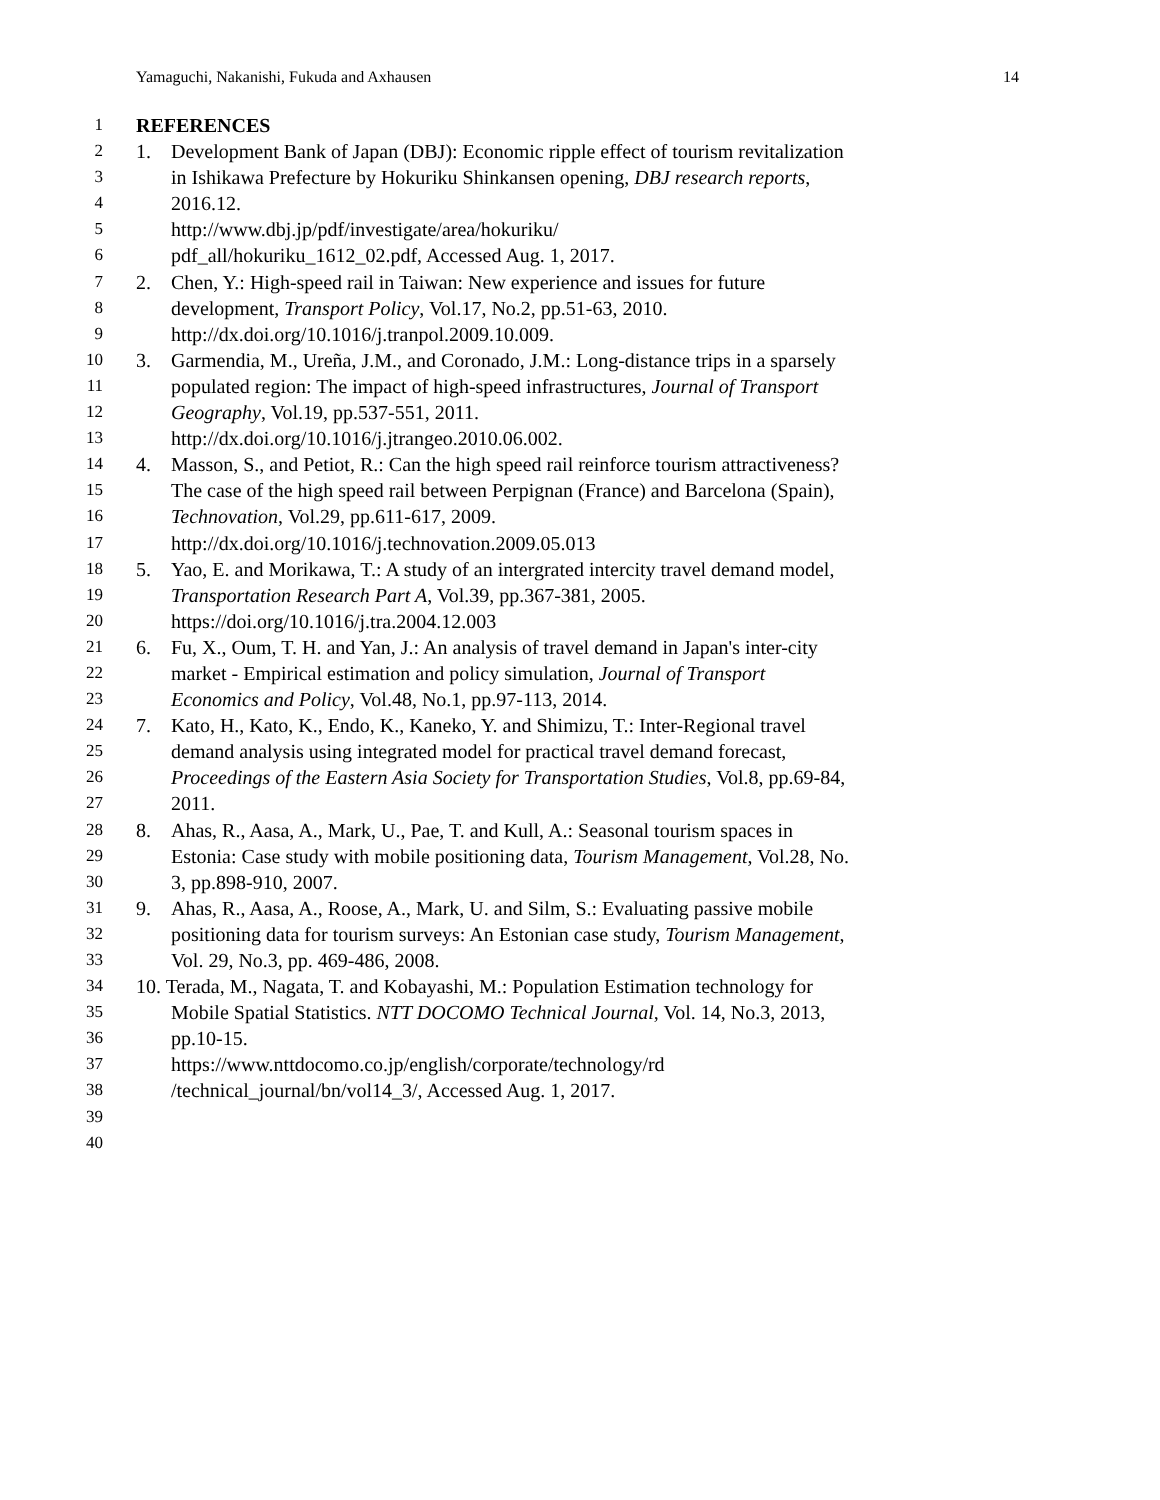Yamaguchi, Nakanishi, Fukuda and Axhausen 14
1 REFERENCES
2 1. Development Bank of Japan (DBJ): Economic ripple effect of tourism revitalization
3 in Ishikawa Prefecture by Hokuriku Shinkansen opening, DBJ research reports,
4 2016.12.
5 http://www.dbj.jp/pdf/investigate/area/hokuriku/
6 pdf_all/hokuriku_1612_02.pdf, Accessed Aug. 1, 2017.
7 2. Chen, Y.: High-speed rail in Taiwan: New experience and issues for future
8 development, Transport Policy, Vol.17, No.2, pp.51-63, 2010.
9 http://dx.doi.org/10.1016/j.tranpol.2009.10.009.
10 3. Garmendia, M., Ureña, J.M., and Coronado, J.M.: Long-distance trips in a sparsely
11 populated region: The impact of high-speed infrastructures, Journal of Transport
12 Geography, Vol.19, pp.537-551, 2011.
13 http://dx.doi.org/10.1016/j.jtrangeo.2010.06.002.
14 4. Masson, S., and Petiot, R.: Can the high speed rail reinforce tourism attractiveness?
15 The case of the high speed rail between Perpignan (France) and Barcelona (Spain),
16 Technovation, Vol.29, pp.611-617, 2009.
17 http://dx.doi.org/10.1016/j.technovation.2009.05.013
18 5. Yao, E. and Morikawa, T.: A study of an intergrated intercity travel demand model,
19 Transportation Research Part A, Vol.39, pp.367-381, 2005.
20 https://doi.org/10.1016/j.tra.2004.12.003
21 6. Fu, X., Oum, T. H. and Yan, J.: An analysis of travel demand in Japan's inter-city
22 market - Empirical estimation and policy simulation, Journal of Transport
23 Economics and Policy, Vol.48, No.1, pp.97-113, 2014.
24 7. Kato, H., Kato, K., Endo, K., Kaneko, Y. and Shimizu, T.: Inter-Regional travel
25 demand analysis using integrated model for practical travel demand forecast,
26 Proceedings of the Eastern Asia Society for Transportation Studies, Vol.8, pp.69-84,
27 2011.
28 8. Ahas, R., Aasa, A., Mark, U., Pae, T. and Kull, A.: Seasonal tourism spaces in
29 Estonia: Case study with mobile positioning data, Tourism Management, Vol.28, No.
30 3, pp.898-910, 2007.
31 9. Ahas, R., Aasa, A., Roose, A., Mark, U. and Silm, S.: Evaluating passive mobile
32 positioning data for tourism surveys: An Estonian case study, Tourism Management,
33 Vol. 29, No.3, pp. 469-486, 2008.
34 10. Terada, M., Nagata, T. and Kobayashi, M.: Population Estimation technology for
35 Mobile Spatial Statistics. NTT DOCOMO Technical Journal, Vol. 14, No.3, 2013,
36 pp.10-15.
37 https://www.nttdocomo.co.jp/english/corporate/technology/rd
38 /technical_journal/bn/vol14_3/, Accessed Aug. 1, 2017.
39
40